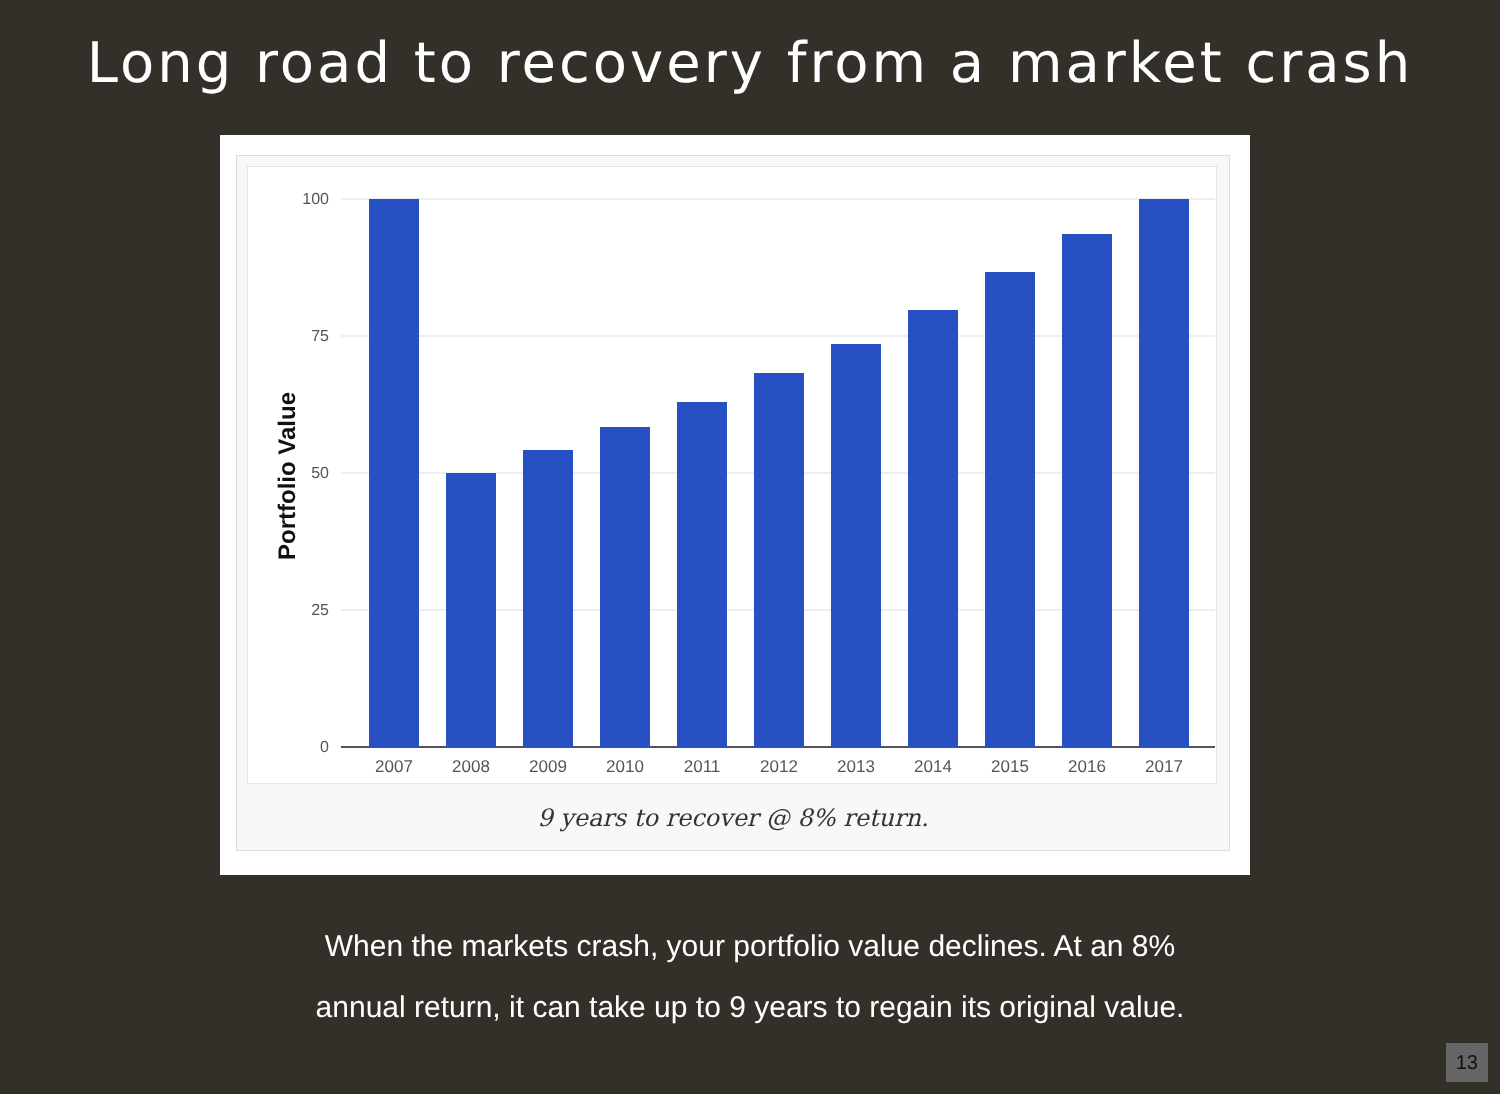Long road to recovery from a market crash
100
75
50
25
0
Portfolio Value
2007
2008
2009
2010
2011
2012
2013
2014
2015
2016
2017
9 years to recover @ 8% return.
When the markets crash, your portfolio value declines. At an 8%
annual return, it can take up to 9 years to regain its original value.
13